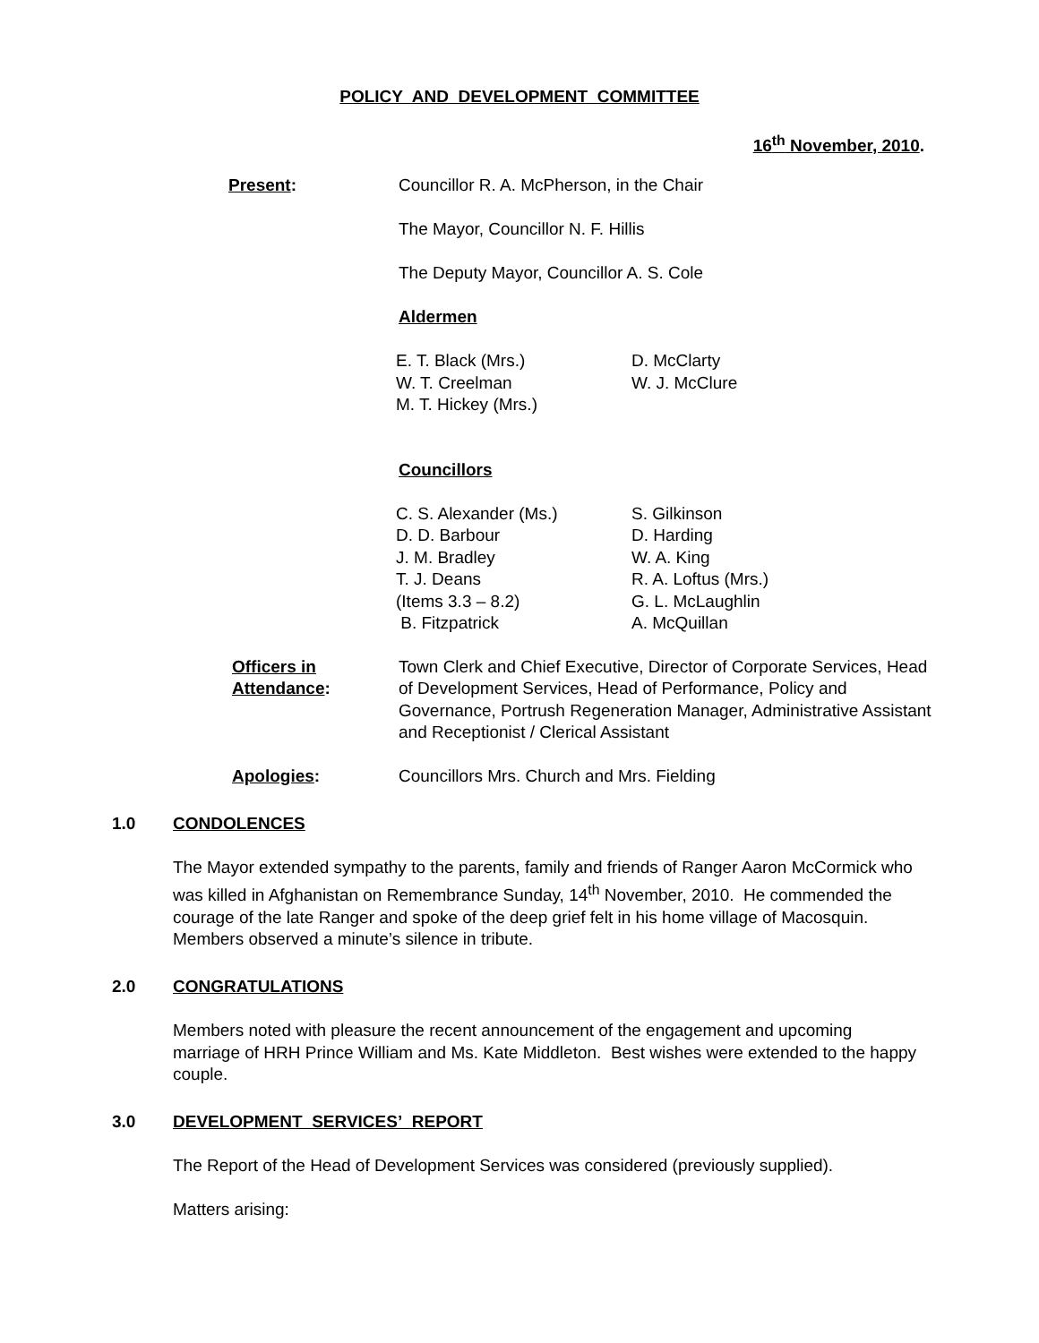POLICY AND DEVELOPMENT COMMITTEE
16<sup>th</sup> November, 2010.
Present: Councillor R. A. McPherson, in the Chair
The Mayor, Councillor N. F. Hillis
The Deputy Mayor, Councillor A. S. Cole
Aldermen
E. T. Black (Mrs.)
W. T. Creelman
M. T. Hickey (Mrs.)
D. McClarty
W. J. McClure
Councillors
C. S. Alexander (Ms.)
D. D. Barbour
J. M. Bradley
T. J. Deans
(Items 3.3 – 8.2)
B. Fitzpatrick
S. Gilkinson
D. Harding
W. A. King
R. A. Loftus (Mrs.)
G. L. McLaughlin
A. McQuillan
Officers in Attendance:
Town Clerk and Chief Executive, Director of Corporate Services, Head of Development Services, Head of Performance, Policy and Governance, Portrush Regeneration Manager, Administrative Assistant and Receptionist / Clerical Assistant
Apologies: Councillors Mrs. Church and Mrs. Fielding
1.0 CONDOLENCES
The Mayor extended sympathy to the parents, family and friends of Ranger Aaron McCormick who was killed in Afghanistan on Remembrance Sunday, 14<sup>th</sup> November, 2010. He commended the courage of the late Ranger and spoke of the deep grief felt in his home village of Macosquin. Members observed a minute’s silence in tribute.
2.0 CONGRATULATIONS
Members noted with pleasure the recent announcement of the engagement and upcoming marriage of HRH Prince William and Ms. Kate Middleton. Best wishes were extended to the happy couple.
3.0 DEVELOPMENT SERVICES’ REPORT
The Report of the Head of Development Services was considered (previously supplied).
Matters arising: